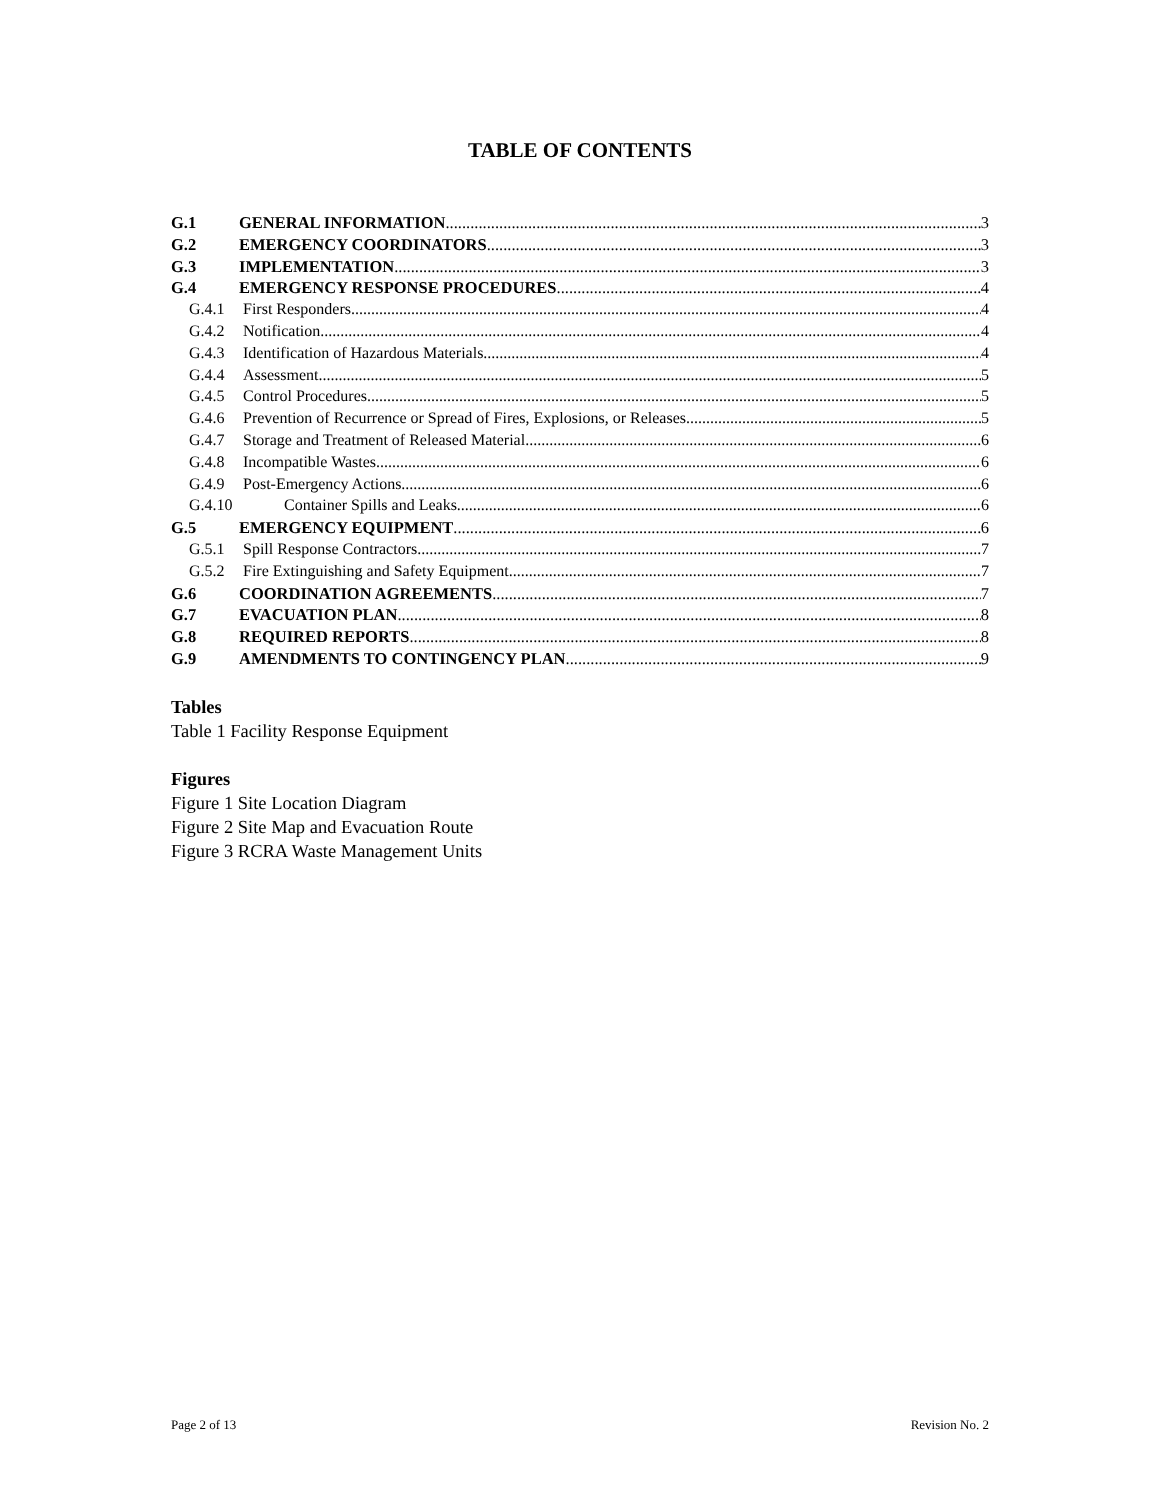TABLE OF CONTENTS
G.1 GENERAL INFORMATION 3
G.2 EMERGENCY COORDINATORS 3
G.3 IMPLEMENTATION 3
G.4 EMERGENCY RESPONSE PROCEDURES 4
G.4.1 First Responders 4
G.4.2 Notification 4
G.4.3 Identification of Hazardous Materials 4
G.4.4 Assessment 5
G.4.5 Control Procedures 5
G.4.6 Prevention of Recurrence or Spread of Fires, Explosions, or Releases 5
G.4.7 Storage and Treatment of Released Material 6
G.4.8 Incompatible Wastes 6
G.4.9 Post-Emergency Actions 6
G.4.10 Container Spills and Leaks 6
G.5 EMERGENCY EQUIPMENT 6
G.5.1 Spill Response Contractors 7
G.5.2 Fire Extinguishing and Safety Equipment 7
G.6 COORDINATION AGREEMENTS 7
G.7 EVACUATION PLAN 8
G.8 REQUIRED REPORTS 8
G.9 AMENDMENTS TO CONTINGENCY PLAN 9
Tables
Table 1 Facility Response Equipment
Figures
Figure 1 Site Location Diagram
Figure 2 Site Map and Evacuation Route
Figure 3 RCRA Waste Management Units
Page 2 of 13 Revision No. 2